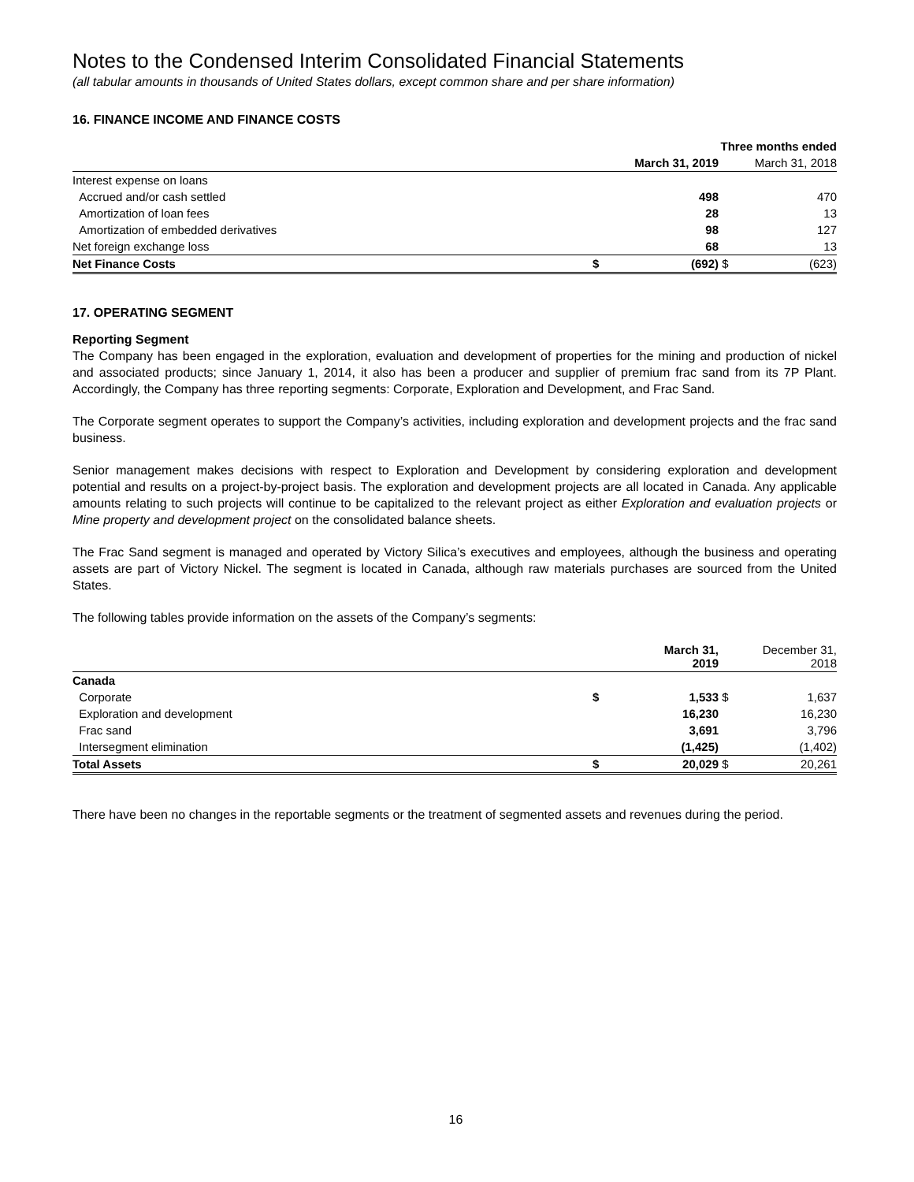Notes to the Condensed Interim Consolidated Financial Statements
(all tabular amounts in thousands of United States dollars, except common share and per share information)
16. FINANCE INCOME AND FINANCE COSTS
| | | Three months ended | | |
| --- | --- | --- | --- | --- |
| | March 31, 2019 | | | March 31, 2018 |
| Interest expense on loans | | | | |
| Accrued and/or cash settled | | 498 | | 470 |
| Amortization of loan fees | | 28 | | 13 |
| Amortization of embedded derivatives | | 98 | | 127 |
| Net foreign exchange loss | | 68 | | 13 |
| Net Finance Costs | $ | (692) | $ | (623) |
17. OPERATING SEGMENT
Reporting Segment
The Company has been engaged in the exploration, evaluation and development of properties for the mining and production of nickel and associated products; since January 1, 2014, it also has been a producer and supplier of premium frac sand from its 7P Plant. Accordingly, the Company has three reporting segments: Corporate, Exploration and Development, and Frac Sand.
The Corporate segment operates to support the Company’s activities, including exploration and development projects and the frac sand business.
Senior management makes decisions with respect to Exploration and Development by considering exploration and development potential and results on a project-by-project basis. The exploration and development projects are all located in Canada. Any applicable amounts relating to such projects will continue to be capitalized to the relevant project as either Exploration and evaluation projects or Mine property and development project on the consolidated balance sheets.
The Frac Sand segment is managed and operated by Victory Silica’s executives and employees, although the business and operating assets are part of Victory Nickel. The segment is located in Canada, although raw materials purchases are sourced from the United States.
The following tables provide information on the assets of the Company’s segments:
| | March 31, 2019 | | | December 31, 2018 |
| --- | --- | --- | --- | --- |
| Canada | | | | |
| Corporate | $ | 1,533 | $ | 1,637 |
| Exploration and development | | 16,230 | | 16,230 |
| Frac sand | | 3,691 | | 3,796 |
| Intersegment elimination | | (1,425) | | (1,402) |
| Total Assets | $ | 20,029 | $ | 20,261 |
There have been no changes in the reportable segments or the treatment of segmented assets and revenues during the period.
16